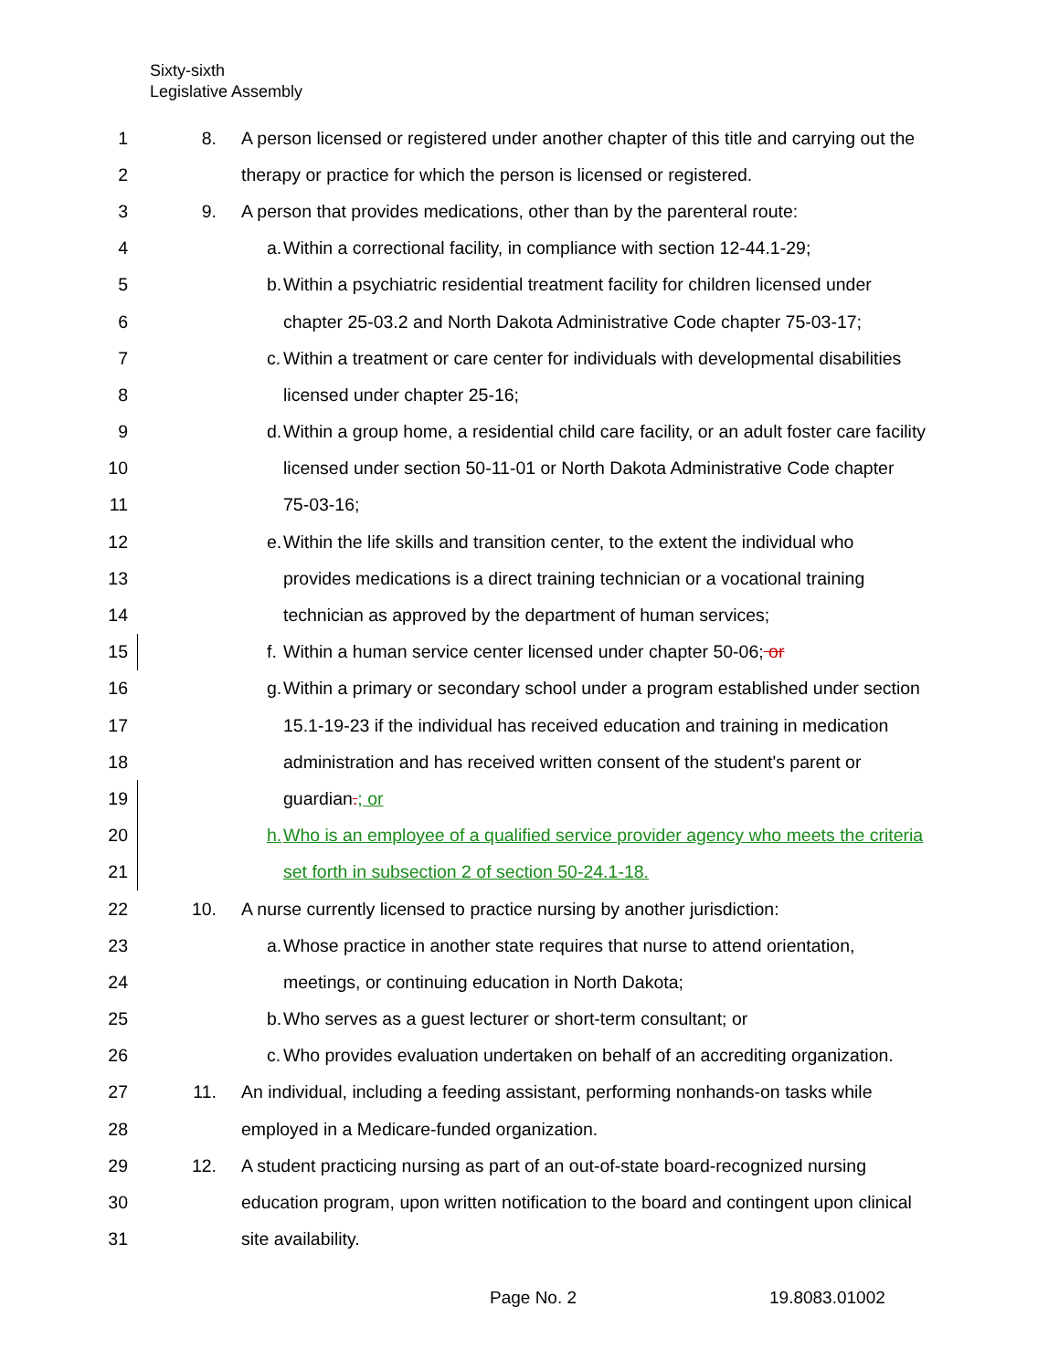Sixty-sixth
Legislative Assembly
1 8. A person licensed or registered under another chapter of this title and carrying out the
2 therapy or practice for which the person is licensed or registered.
3 9. A person that provides medications, other than by the parenteral route:
4 a. Within a correctional facility, in compliance with section 12-44.1-29;
5 b. Within a psychiatric residential treatment facility for children licensed under
6 chapter 25-03.2 and North Dakota Administrative Code chapter 75-03-17;
7 c. Within a treatment or care center for individuals with developmental disabilities
8 licensed under chapter 25-16;
9 d. Within a group home, a residential child care facility, or an adult foster care facility
10 licensed under section 50-11-01 or North Dakota Administrative Code chapter
11 75-03-16;
12 e. Within the life skills and transition center, to the extent the individual who
13 provides medications is a direct training technician or a vocational training
14 technician as approved by the department of human services;
15 f. Within a human service center licensed under chapter 50-06; or
16 g. Within a primary or secondary school under a program established under section
17 15.1-19-23 if the individual has received education and training in medication
18 administration and has received written consent of the student's parent or
19 guardian.; or
20 h. Who is an employee of a qualified service provider agency who meets the criteria
21 set forth in subsection 2 of section 50-24.1-18.
22 10. A nurse currently licensed to practice nursing by another jurisdiction:
23 a. Whose practice in another state requires that nurse to attend orientation,
24 meetings, or continuing education in North Dakota;
25 b. Who serves as a guest lecturer or short-term consultant; or
26 c. Who provides evaluation undertaken on behalf of an accrediting organization.
27 11. An individual, including a feeding assistant, performing nonhands-on tasks while
28 employed in a Medicare-funded organization.
29 12. A student practicing nursing as part of an out-of-state board-recognized nursing
30 education program, upon written notification to the board and contingent upon clinical
31 site availability.
Page No. 2 19.8083.01002